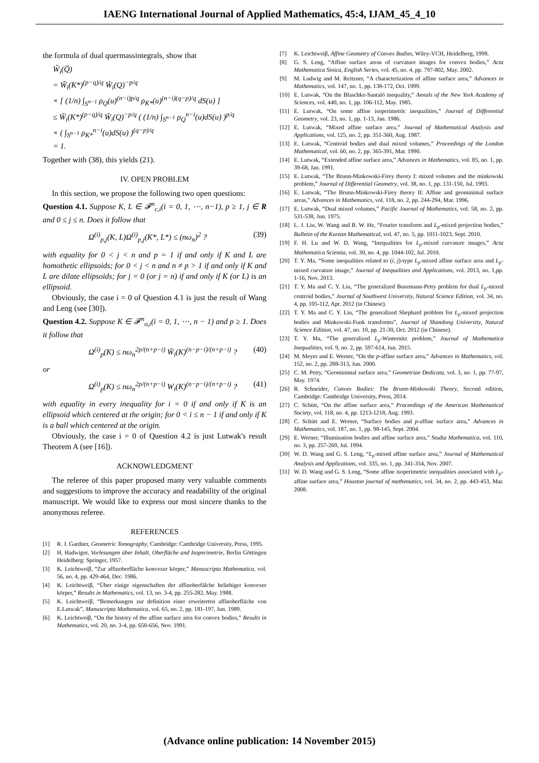IAENG International Journal of Applied Mathematics, 45:4, IJAM_45_4_10
the formula of dual quermassintegrals, show that
W̃<sub>i</sub>(Q̅)
= W̃<sub>i</sub>(K*)<sup>(p−q)/q</sup> W̃<sub>i</sub>(Q)<sup>−p/q</sup>
× [ (1/n) ∫<sub>S<sup>n−1</sup></sub> ρ<sub>Q</sub>(u)<sup>(n−i)p/q</sup> ρ<sub>K*</sub>(u)<sup>(n−i)(q−p)/q</sup> dS(u) ]
≤ W̃<sub>i</sub>(K*)<sup>(p−q)/q</sup> W̃<sub>i</sub>(Q)<sup>−p/q</sup> ( (1/n) ∫<sub>S<sup>n−1</sup></sub> ρ<sub>Q</sub><sup>n−i</sup>(u)dS(u) )<sup>p/q</sup>
× ( ∫<sub>S<sup>n−1</sup></sub> ρ<sub>K*</sub><sup>n−i</sup>(u)dS(u) )<sup>(q−p)/q</sup>
= 1.
Together with (38), this yields (21).
IV. OPEN PROBLEM
In this section, we propose the following two open questions:
Question 4.1. Suppose K, L ∈ 𝓕<sup>n</sup><sub>c,i</sub>(i = 0, 1, ⋯, n−1), p ≥ 1, j ∈ R and 0 ≤ j ≤ n. Does it follow that
Ω<sup>(i)</sup><sub>p,j</sub>(K, L)Ω<sup>(i)</sup><sub>p,j</sub>(K*, L*) ≤ (nω<sub>n</sub>)<sup>2</sup> ? (39)
with equality for 0 < j < n and p = 1 if and only if K and L are homothetic ellipsoids; for 0 < j < n and n ≠ p > 1 if and only if K and L are dilate ellipsoids; for j = 0 (or j = n) if and only if K (or L) is an ellipsoid.
Obviously, the case i = 0 of Question 4.1 is just the result of Wang and Leng (see [30]).
Question 4.2. Suppose K ∈ 𝓕<sup>n</sup><sub>o,i</sub>(i = 0, 1, ⋯, n − 1) and p ≥ 1. Does it follow that
Ω<sup>(i)</sup><sub>p</sub>(K) ≤ nω<sub>n</sub><sup>2p/(n+p−i)</sup> W̃<sub>i</sub>(K)<sup>(n−p−i)/(n+p−i)</sup> ? (40)
or
Ω<sup>(i)</sup><sub>p</sub>(K) ≤ nω<sub>n</sub><sup>2p/(n+p−i)</sup> W<sub>i</sub>(K)<sup>(n−p−i)/(n+p−i)</sup> ? (41)
with equality in every inequality for i = 0 if and only if K is an ellipsoid which centered at the origin; for 0 < i ≤ n − 1 if and only if K is a ball which centered at the origin.
Obviously, the case i = 0 of Question 4.2 is just Lutwak's result Theorem A (see [16]).
ACKNOWLEDGMENT
The referee of this paper proposed many very valuable comments and suggestions to improve the accuracy and readability of the original manuscript. We would like to express our most sincere thanks to the anonymous referee.
REFERENCES
[1] R. J. Gardner, Geometric Tomography, Cambridge: Cambridge University, Press, 1995.
[2] H. Hadwiger, Vorlesungen über Inhalt, Oberfläche and Isoperimetrie, Berlin Göttingen Heidelberg: Springer, 1957.
[3] K. Leichtweiβ, “Zur affinoberfläche konvexer körper,” Manuscripta Mathematica, vol. 56, no. 4, pp. 429-464, Dec. 1986.
[4] K. Leichtweiβ, “Über einige eigenschaften der affinoberfälche beliebiger konvexer körper,” Results in Mathematics, vol. 13, no. 3-4, pp. 255-282, May. 1988.
[5] K. Leichtweiβ, “Bemerkungen zur definition einer erweiterten affinoberfläche von E.Lutwak”, Manuscripta Mathematica, vol. 65, no. 2, pp. 181-197, Jun. 1989.
[6] K. Leichtweiβ, “On the history of the affine surface area for convex bodies,” Results in Mathematics, vol. 20, no. 3-4, pp. 650-656, Nov. 1991.
[7] K. Leichtweiβ, Affine Geometry of Convex Bodies, Wiley-VCH, Heidelberg, 1998.
[8] G. S. Leng, “Affine surface areas of curvature images for convex bodies,” Acta Mathematica Sinica, English Series, vol. 45, no. 4, pp. 797-802, May. 2002.
[9] M. Ludwig and M. Reitzner, “A characterization of affine surface area,” Advances in Mathematics, vol. 147, no. 1, pp. 138-172, Oct. 1999.
[10] E. Lutwak, “On the Blaschke-Santaló inequality,” Annals of the New York Academy of Sciences, vol. 440, no. 1, pp. 106-112, May. 1985.
[11] E. Lutwak, “On some affine isoperimetric inequalities,” Journal of Differential Geometry, vol. 23, no. 1, pp. 1-13, Jan. 1986.
[12] E. Lutwak, “Mixed affine surface area,” Journal of Mathematical Analysis and Applications, vol. 125, no. 2, pp. 351-360, Aug. 1987.
[13] E. Lutwak, “Centroid bodies and dual mixed volumes,” Proceedings of the London Mathematical, vol. 60, no. 2, pp. 365-391, Mar. 1990.
[14] E. Lutwak, “Extended affine surface area,” Advances in Mathematics, vol. 85, no. 1, pp. 39-68, Jan. 1991.
[15] E. Lutwak, “The Brunn-Minkowski-Firey theory I: mixed volumes and the minkowski problem,” Journal of Differential Geometry, vol. 38, no. 1, pp. 131-150, Jul. 1993.
[16] E. Lutwak, “The Brunn-Minkowski-Firey theory II: Affine and geominimal surface areas,” Advances in Mathematics, vol. 118, no. 2, pp. 244-294, Mar. 1996.
[17] E. Lutwak, “Dual mixed volumes,” Pacific Journal of Mathematics, vol. 58, no. 2, pp. 531-538, Jun. 1975.
[18] L. J. Liu, W. Wang and B. W. He, “Fourier transform and L<sub>p</sub>-mixed projection bodies,” Bulletin of the Korean Mathematical, vol. 47, no. 5, pp. 1011-1023, Sept. 2010.
[19] F. H. Lu and W. D. Wang, “Inequalities for L<sub>p</sub>-mixed curvature images,” Acta Mathematica Scientia, vol. 30, no. 4, pp. 1044-102, Jul. 2010.
[20] T. Y. Ma, “Some inequalities related to (i, j)-type L<sub>p</sub>-mixed affine surface area and L<sub>p</sub>-mixed curvature image,” Journal of Inequalities and Applications, vol. 2013, no. 1,pp. 1-16, Nov. 2013.
[21] T. Y. Ma and C. Y. Liu, “The generalized Busemann-Petty problem for dual L<sub>p</sub>-mixed centroid bodies,” Journal of Southwest University, Natural Science Edition, vol. 34, no. 4, pp. 105-112, Apr. 2012 (in Chinese).
[22] T. Y. Ma and C. Y. Liu, “The generalized Shephard problem for L<sub>p</sub>-mixed projection bodies and Minkowski-Funk transforms”, Journal of Shandong University, Natural Science Edition, vol. 47, no. 10, pp. 21-30, Oct. 2012 (in Chinese).
[23] T. Y. Ma, “The generalized L<sub>p</sub>-Winternitz problem,” Journal of Mathematica Inequalities, vol. 9, no. 2, pp. 597-614, Jun. 2015.
[24] M. Meyer and E. Werner, “On the p-affine surface area,” Advances in Mathematics, vol. 152, no. 2, pp. 288-313, Jun. 2000.
[25] C. M. Petty, “Geominimal surface area,” Geometriae Dedicata, vol. 3, no. 1, pp. 77-97, May. 1974.
[26] R. Schneider, Convex Bodies: The Brunn-Minkowski Theory, Second edition, Cambridge: Cambridge University, Press, 2014.
[27] C. Schütt, “On the affine surface area,” Proceedings of the American Mathematical Society, vol. 118, no. 4, pp. 1213-1218, Aug. 1993.
[28] C. Schütt and E. Werner, “Surface bodies and p-affine surface area,” Advances in Mathematics, vol. 187, no. 1, pp. 98-145, Sept. 2004.
[29] E. Werner, “Illumination bodies and affine surface area,” Studia Mathematica, vol. 110, no. 3, pp. 257-269, Jul. 1994.
[30] W. D. Wang and G. S. Leng, “L<sub>p</sub>-mixed affine surface area,” Journal of Mathematical Analysis and Applications, vol. 335, no. 1, pp. 341-354, Nov. 2007.
[31] W. D. Wang and G. S. Leng, “Some affine isoperimetric inequalities associated with L<sub>p</sub>-affine surface area,” Houston journal of mathematics, vol. 34, no. 2, pp. 443-453, Mar. 2008.
(Advance online publication: 14 November 2015)